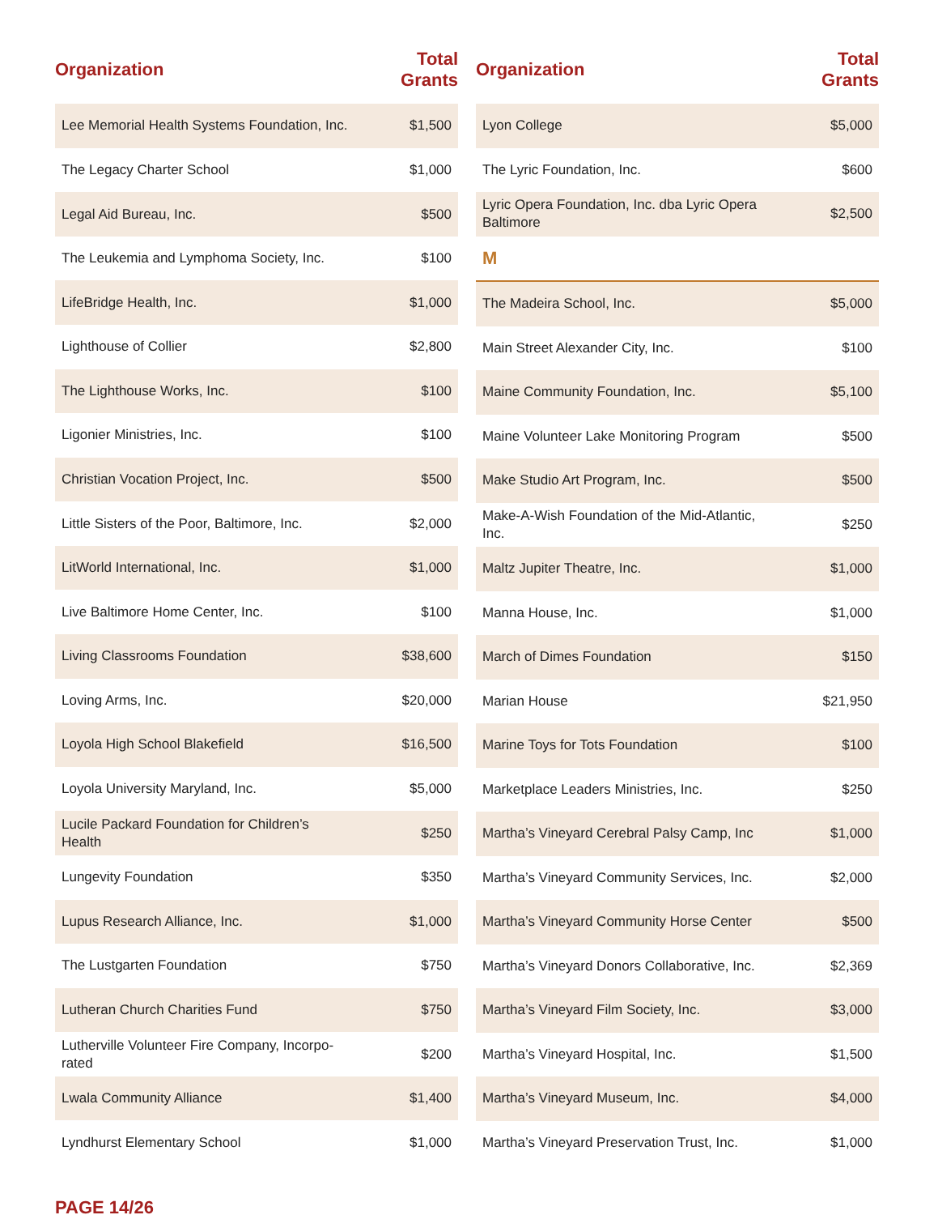| Organization | Total Grants |
| --- | --- |
| Lee Memorial Health Systems Foundation, Inc. | $1,500 |
| The Legacy Charter School | $1,000 |
| Legal Aid Bureau, Inc. | $500 |
| The Leukemia and Lymphoma Society, Inc. | $100 |
| LifeBridge Health, Inc. | $1,000 |
| Lighthouse of Collier | $2,800 |
| The Lighthouse Works, Inc. | $100 |
| Ligonier Ministries, Inc. | $100 |
| Christian Vocation Project, Inc. | $500 |
| Little Sisters of the Poor, Baltimore, Inc. | $2,000 |
| LitWorld International, Inc. | $1,000 |
| Live Baltimore Home Center, Inc. | $100 |
| Living Classrooms Foundation | $38,600 |
| Loving Arms, Inc. | $20,000 |
| Loyola High School Blakefield | $16,500 |
| Loyola University Maryland, Inc. | $5,000 |
| Lucile Packard Foundation for Children’s Health | $250 |
| Lungevity Foundation | $350 |
| Lupus Research Alliance, Inc. | $1,000 |
| The Lustgarten Foundation | $750 |
| Lutheran Church Charities Fund | $750 |
| Lutherville Volunteer Fire Company, Incorpo-rated | $200 |
| Lwala Community Alliance | $1,400 |
| Lyndhurst Elementary School | $1,000 |
| Organization | Total Grants |
| --- | --- |
| Lyon College | $5,000 |
| The Lyric Foundation, Inc. | $600 |
| Lyric Opera Foundation, Inc. dba Lyric Opera Baltimore | $2,500 |
| M | |
| The Madeira School, Inc. | $5,000 |
| Main Street Alexander City, Inc. | $100 |
| Maine Community Foundation, Inc. | $5,100 |
| Maine Volunteer Lake Monitoring Program | $500 |
| Make Studio Art Program, Inc. | $500 |
| Make-A-Wish Foundation of the Mid-Atlantic, Inc. | $250 |
| Maltz Jupiter Theatre, Inc. | $1,000 |
| Manna House, Inc. | $1,000 |
| March of Dimes Foundation | $150 |
| Marian House | $21,950 |
| Marine Toys for Tots Foundation | $100 |
| Marketplace Leaders Ministries, Inc. | $250 |
| Martha’s Vineyard Cerebral Palsy Camp, Inc | $1,000 |
| Martha’s Vineyard Community Services, Inc. | $2,000 |
| Martha’s Vineyard Community Horse Center | $500 |
| Martha’s Vineyard Donors Collaborative, Inc. | $2,369 |
| Martha’s Vineyard Film Society, Inc. | $3,000 |
| Martha’s Vineyard Hospital, Inc. | $1,500 |
| Martha’s Vineyard Museum, Inc. | $4,000 |
| Martha’s Vineyard Preservation Trust, Inc. | $1,000 |
PAGE 14/26